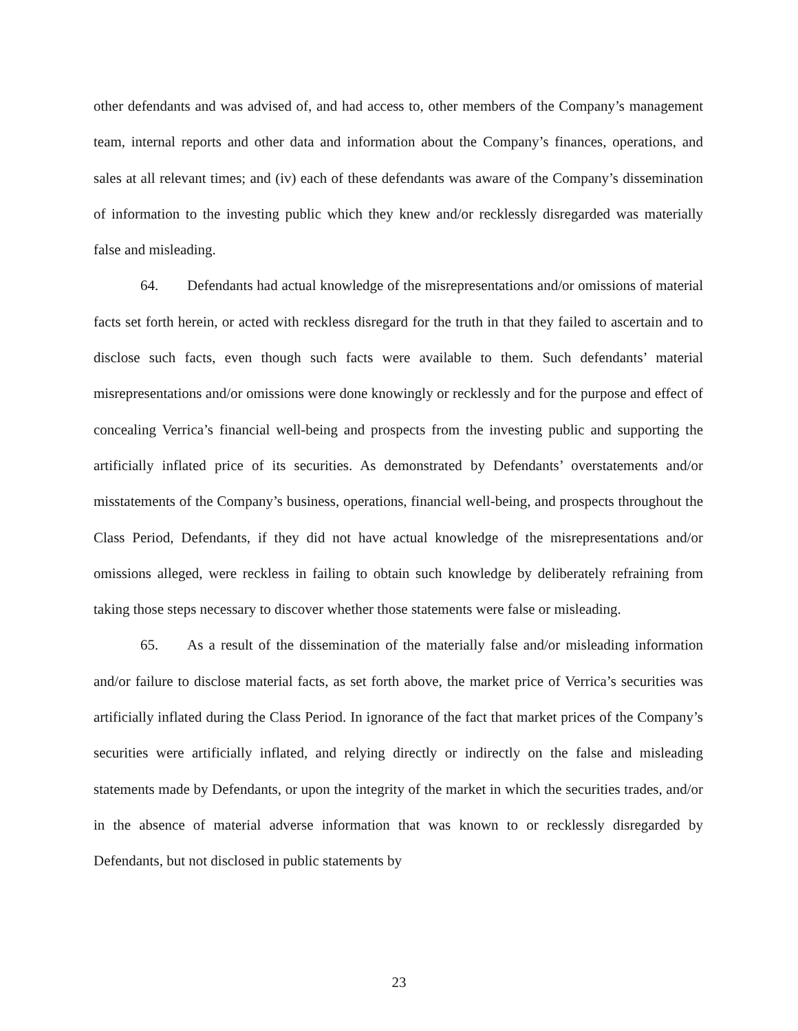other defendants and was advised of, and had access to, other members of the Company’s management team, internal reports and other data and information about the Company’s finances, operations, and sales at all relevant times; and (iv) each of these defendants was aware of the Company’s dissemination of information to the investing public which they knew and/or recklessly disregarded was materially false and misleading.
64. Defendants had actual knowledge of the misrepresentations and/or omissions of material facts set forth herein, or acted with reckless disregard for the truth in that they failed to ascertain and to disclose such facts, even though such facts were available to them. Such defendants’ material misrepresentations and/or omissions were done knowingly or recklessly and for the purpose and effect of concealing Verrica’s financial well-being and prospects from the investing public and supporting the artificially inflated price of its securities. As demonstrated by Defendants’ overstatements and/or misstatements of the Company’s business, operations, financial well-being, and prospects throughout the Class Period, Defendants, if they did not have actual knowledge of the misrepresentations and/or omissions alleged, were reckless in failing to obtain such knowledge by deliberately refraining from taking those steps necessary to discover whether those statements were false or misleading.
65. As a result of the dissemination of the materially false and/or misleading information and/or failure to disclose material facts, as set forth above, the market price of Verrica’s securities was artificially inflated during the Class Period. In ignorance of the fact that market prices of the Company’s securities were artificially inflated, and relying directly or indirectly on the false and misleading statements made by Defendants, or upon the integrity of the market in which the securities trades, and/or in the absence of material adverse information that was known to or recklessly disregarded by Defendants, but not disclosed in public statements by
23